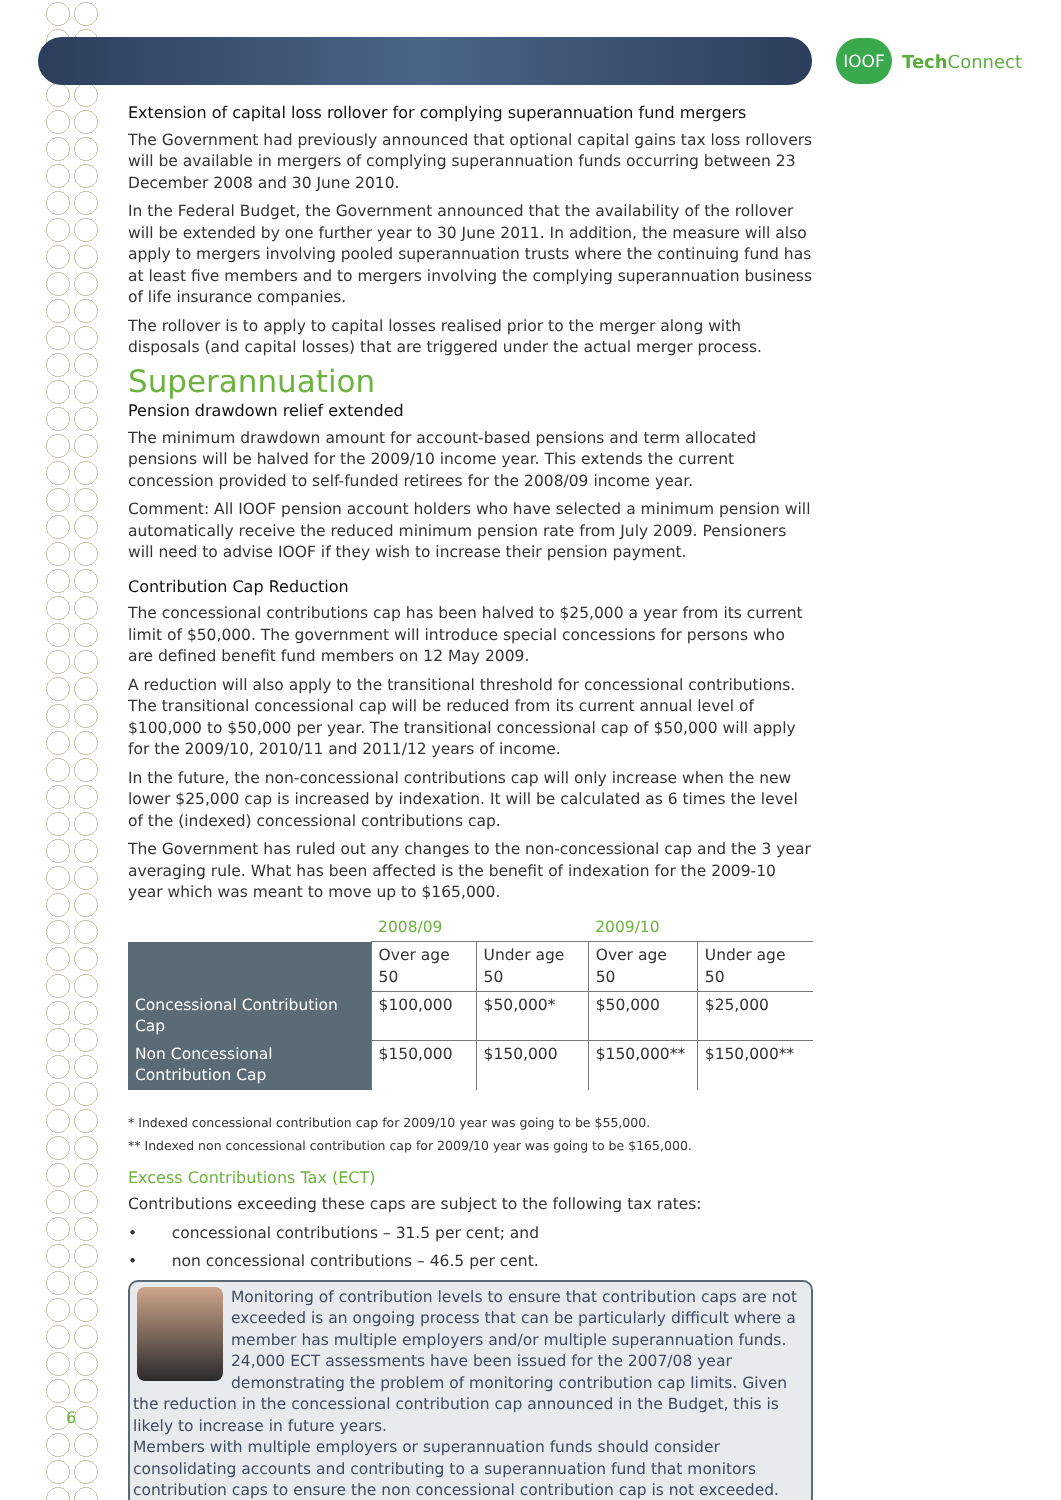IOOF
Tech Connect
Extension of capital loss rollover for complying superannuation fund mergers
The Government had previously announced that optional capital gains tax loss rollovers will be available in mergers of complying superannuation funds occurring between 23 December 2008 and 30 June 2010.
In the Federal Budget, the Government announced that the availability of the rollover will be extended by one further year to 30 June 2011. In addition, the measure will also apply to mergers involving pooled superannuation trusts where the continuing fund has at least five members and to mergers involving the complying superannuation business of life insurance companies.
The rollover is to apply to capital losses realised prior to the merger along with disposals (and capital losses) that are triggered under the actual merger process.
Superannuation
Pension drawdown relief extended
The minimum drawdown amount for account-based pensions and term allocated pensions will be halved for the 2009/10 income year. This extends the current concession provided to self-funded retirees for the 2008/09 income year.
Comment: All IOOF pension account holders who have selected a minimum pension will automatically receive the reduced minimum pension rate from July 2009. Pensioners will need to advise IOOF if they wish to increase their pension payment.
Contribution Cap Reduction
The concessional contributions cap has been halved to $25,000 a year from its current limit of $50,000. The government will introduce special concessions for persons who are defined benefit fund members on 12 May 2009.
A reduction will also apply to the transitional threshold for concessional contributions. The transitional concessional cap will be reduced from its current annual level of $100,000 to $50,000 per year. The transitional concessional cap of $50,000 will apply for the 2009/10, 2010/11 and 2011/12 years of income.
In the future, the non-concessional contributions cap will only increase when the new lower $25,000 cap is increased by indexation. It will be calculated as 6 times the level of the (indexed) concessional contributions cap.
The Government has ruled out any changes to the non-concessional cap and the 3 year averaging rule. What has been affected is the benefit of indexation for the 2009-10 year which was meant to move up to $165,000.
| | 2008/09 | | 2009/10 | |
| --- | --- | --- | --- | --- |
| | Over age 50 | Under age 50 | Over age 50 | Under age 50 |
| Concessional Contribution Cap | $100,000 | $50,000* | $50,000 | $25,000 |
| Non Concessional Contribution Cap | $150,000 | $150,000 | $150,000** | $150,000** |
* Indexed concessional contribution cap for 2009/10 year was going to be $55,000.
** Indexed non concessional contribution cap for 2009/10 year was going to be $165,000.
Excess Contributions Tax (ECT)
Contributions exceeding these caps are subject to the following tax rates:
• concessional contributions – 31.5 per cent; and
• non concessional contributions – 46.5 per cent.
Monitoring of contribution levels to ensure that contribution caps are not exceeded is an ongoing process that can be particularly difficult where a member has multiple employers and/or multiple superannuation funds. 24,000 ECT assessments have been issued for the 2007/08 year demonstrating the problem of monitoring contribution cap limits. Given the reduction in the concessional contribution cap announced in the Budget, this is likely to increase in future years.
Members with multiple employers or superannuation funds should consider consolidating accounts and contributing to a superannuation fund that monitors contribution caps to ensure the non concessional contribution cap is not exceeded.
6